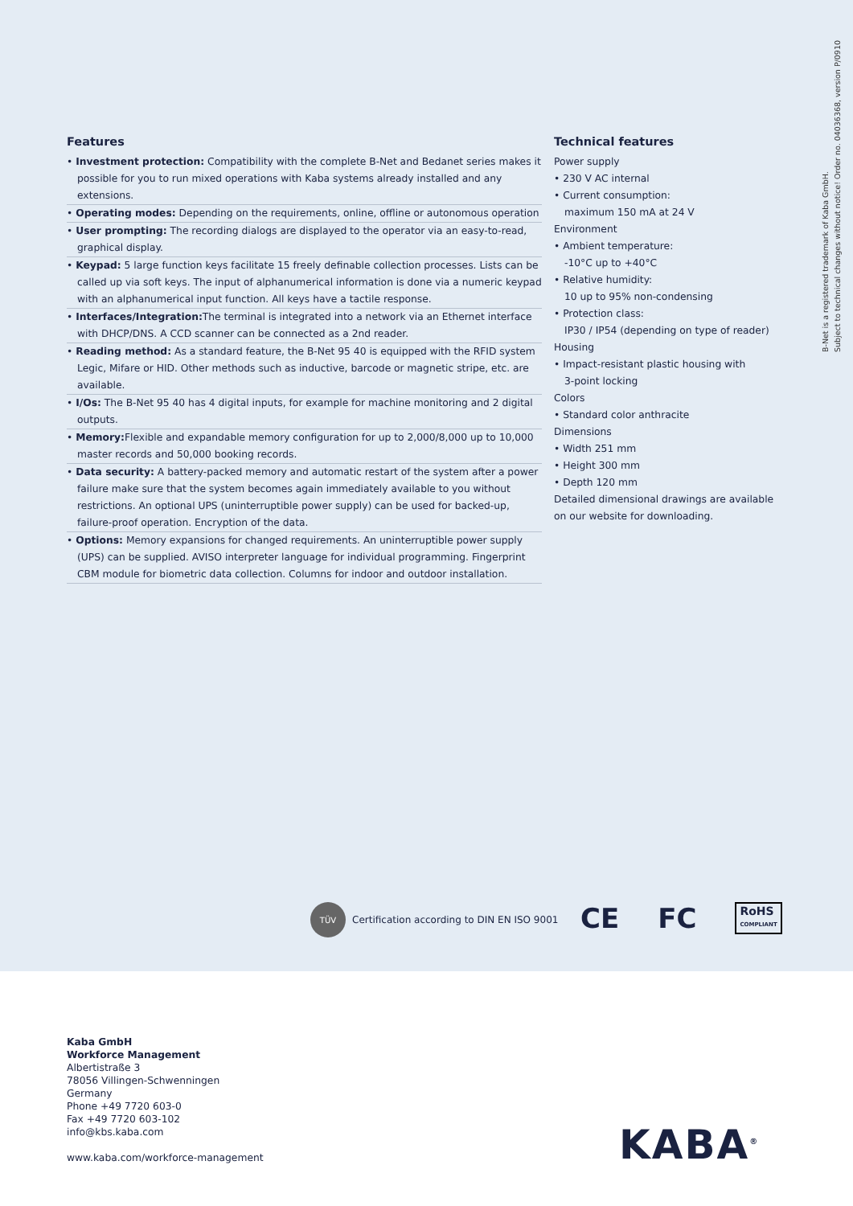Features
• Investment protection: Compatibility with the complete B-Net and Bedanet series makes it possible for you to run mixed operations with Kaba systems already installed and any extensions.
• Operating modes: Depending on the requirements, online, offline or autonomous operation
• User prompting: The recording dialogs are displayed to the operator via an easy-to-read, graphical display.
• Keypad: 5 large function keys facilitate 15 freely definable collection processes. Lists can be called up via soft keys. The input of alphanumerical information is done via a numeric keypad with an alphanumerical input function. All keys have a tactile response.
• Interfaces/Integration: The terminal is integrated into a network via an Ethernet interface with DHCP/DNS. A CCD scanner can be connected as a 2nd reader.
• Reading method: As a standard feature, the B-Net 95 40 is equipped with the RFID system Legic, Mifare or HID. Other methods such as inductive, barcode or magnetic stripe, etc. are available.
• I/Os: The B-Net 95 40 has 4 digital inputs, for example for machine monitoring and 2 digital outputs.
• Memory: Flexible and expandable memory configuration for up to 2,000/8,000 up to 10,000 master records and 50,000 booking records.
• Data security: A battery-packed memory and automatic restart of the system after a power failure make sure that the system becomes again immediately available to you without restrictions. An optional UPS (uninterruptible power supply) can be used for backed-up, failure-proof operation. Encryption of the data.
• Options: Memory expansions for changed requirements. An uninterruptible power supply (UPS) can be supplied. AVISO interpreter language for individual programming. Fingerprint CBM module for biometric data collection. Columns for indoor and outdoor installation.
Technical features
Power supply
• 230 V AC internal
• Current consumption:
maximum 150 mA at 24 V
Environment
• Ambient temperature:
-10°C up to +40°C
• Relative humidity:
10 up to 95% non-condensing
• Protection class:
IP30 / IP54 (depending on type of reader)
Housing
• Impact-resistant plastic housing with
3-point locking
Colors
• Standard color anthracite
Dimensions
• Width 251 mm
• Height 300 mm
• Depth 120 mm
Detailed dimensional drawings are available on our website for downloading.
B-Net is a registered trademark of Kaba GmbH.
Subject to technical changes without notice! Order no. 04036368, version P/0910
TÜV
Certification according to DIN EN ISO 9001
CE FC RoHS
COMPLIANT
Kaba GmbH
Workforce Management
Albertistraße 3
78056 Villingen-Schwenningen
Germany
Phone +49 7720 603-0
Fax +49 7720 603-102
info@kbs.kaba.com
www.kaba.com/workforce-management
KABA<sup>®</sup>